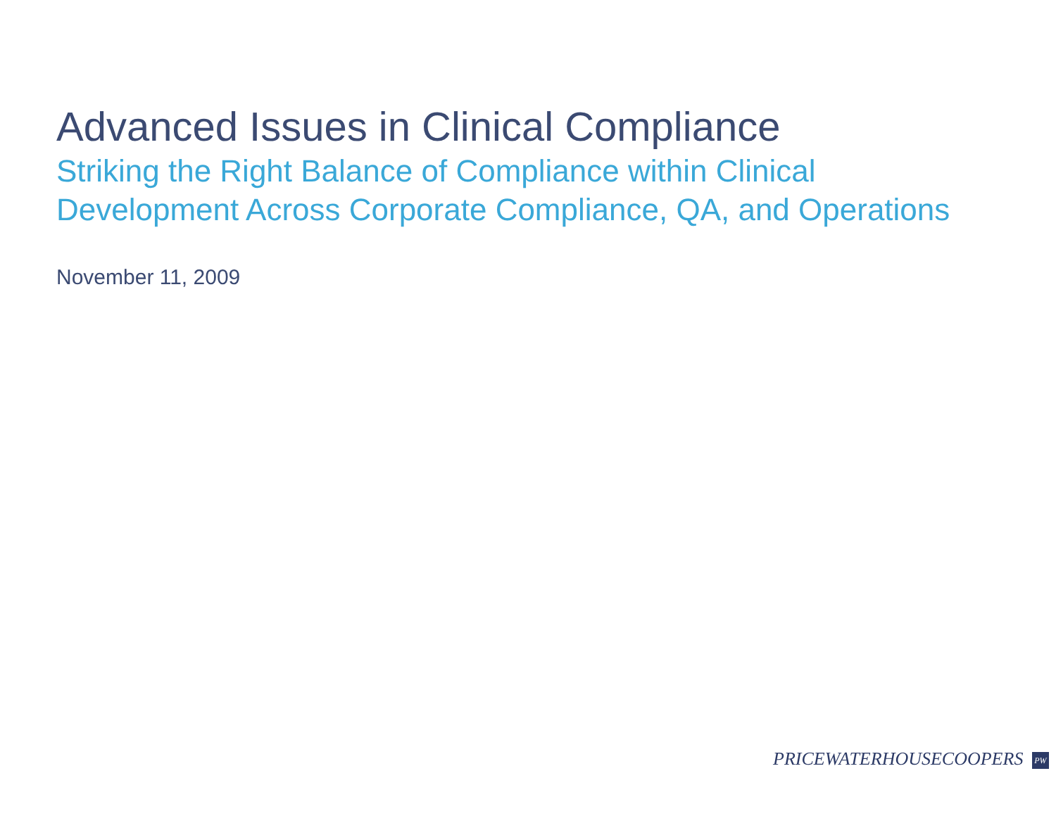Advanced Issues in Clinical Compliance
Striking the Right Balance of Compliance within Clinical
Development Across Corporate Compliance, QA, and Operations
November 11, 2009
PRICEWATERHOUSECOOPERS PW